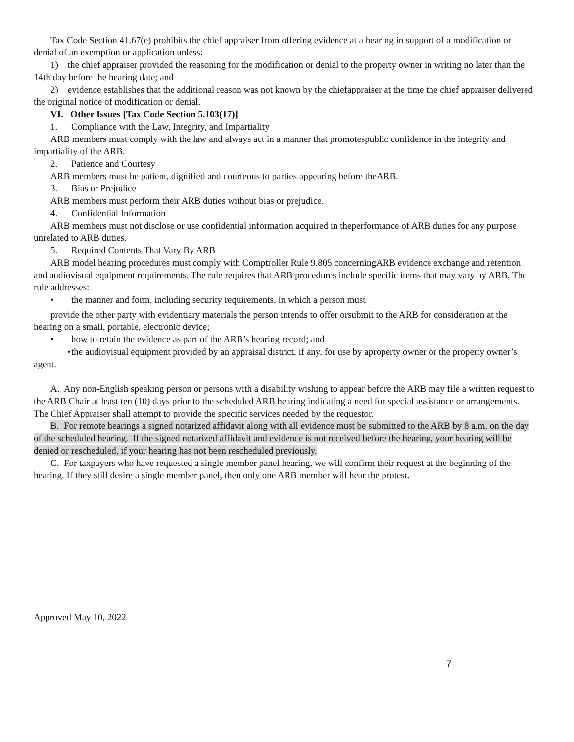Tax Code Section 41.67(e) prohibits the chief appraiser from offering evidence at a hearing in support of a modification or denial of an exemption or application unless:
1) the chief appraiser provided the reasoning for the modification or denial to the property owner in writing no later than the 14th day before the hearing date; and
2) evidence establishes that the additional reason was not known by the chiefappraiser at the time the chief appraiser delivered the original notice of modification or denial.
VI. Other Issues [Tax Code Section 5.103(17)]
1. Compliance with the Law, Integrity, and Impartiality
ARB members must comply with the law and always act in a manner that promotespublic confidence in the integrity and impartiality of the ARB.
2. Patience and Courtesy
ARB members must be patient, dignified and courteous to parties appearing before theARB.
3. Bias or Prejudice
ARB members must perform their ARB duties without bias or prejudice.
4. Confidential Information
ARB members must not disclose or use confidential information acquired in theperformance of ARB duties for any purpose unrelated to ARB duties.
5. Required Contents That Vary By ARB
ARB model hearing procedures must comply with Comptroller Rule 9.805 concerningARB evidence exchange and retention and audiovisual equipment requirements. The rule requires that ARB procedures include specific items that may vary by ARB. The rule addresses:
• the manner and form, including security requirements, in which a person must
provide the other party with evidentiary materials the person intends to offer orsubmit to the ARB for consideration at the hearing on a small, portable, electronic device;
• how to retain the evidence as part of the ARB’s hearing record; and
• the audiovisual equipment provided by an appraisal district, if any, for use by aproperty owner or the property owner’s agent.
A. Any non-English speaking person or persons with a disability wishing to appear before the ARB may file a written request to the ARB Chair at least ten (10) days prior to the scheduled ARB hearing indicating a need for special assistance or arrangements. The Chief Appraiser shall attempt to provide the specific services needed by the requestor.
B. For remote hearings a signed notarized affidavit along with all evidence must be submitted to the ARB by 8 a.m. on the day of the scheduled hearing. If the signed notarized affidavit and evidence is not received before the hearing, your hearing will be denied or rescheduled, if your hearing has not been rescheduled previously.
C. For taxpayers who have requested a single member panel hearing, we will confirm their request at the beginning of the hearing. If they still desire a single member panel, then only one ARB member will hear the protest.
Approved May 10, 2022
7